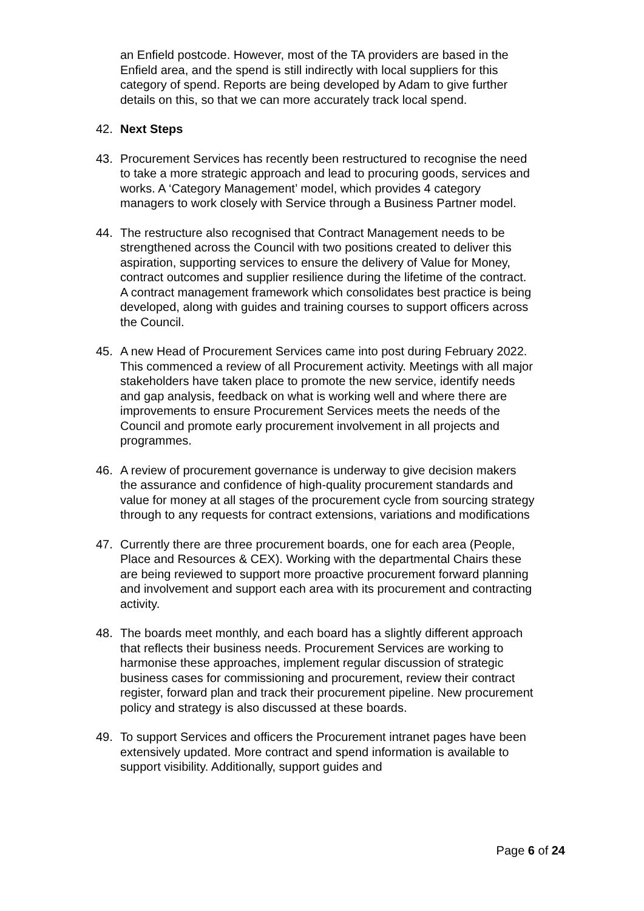an Enfield postcode. However, most of the TA providers are based in the Enfield area, and the spend is still indirectly with local suppliers for this category of spend. Reports are being developed by Adam to give further details on this, so that we can more accurately track local spend.
42. Next Steps
43. Procurement Services has recently been restructured to recognise the need to take a more strategic approach and lead to procuring goods, services and works. A ‘Category Management’ model, which provides 4 category managers to work closely with Service through a Business Partner model.
44. The restructure also recognised that Contract Management needs to be strengthened across the Council with two positions created to deliver this aspiration, supporting services to ensure the delivery of Value for Money, contract outcomes and supplier resilience during the lifetime of the contract. A contract management framework which consolidates best practice is being developed, along with guides and training courses to support officers across the Council.
45. A new Head of Procurement Services came into post during February 2022. This commenced a review of all Procurement activity. Meetings with all major stakeholders have taken place to promote the new service, identify needs and gap analysis, feedback on what is working well and where there are improvements to ensure Procurement Services meets the needs of the Council and promote early procurement involvement in all projects and programmes.
46. A review of procurement governance is underway to give decision makers the assurance and confidence of high-quality procurement standards and value for money at all stages of the procurement cycle from sourcing strategy through to any requests for contract extensions, variations and modifications
47. Currently there are three procurement boards, one for each area (People, Place and Resources & CEX). Working with the departmental Chairs these are being reviewed to support more proactive procurement forward planning and involvement and support each area with its procurement and contracting activity.
48. The boards meet monthly, and each board has a slightly different approach that reflects their business needs. Procurement Services are working to harmonise these approaches, implement regular discussion of strategic business cases for commissioning and procurement, review their contract register, forward plan and track their procurement pipeline. New procurement policy and strategy is also discussed at these boards.
49. To support Services and officers the Procurement intranet pages have been extensively updated. More contract and spend information is available to support visibility. Additionally, support guides and
Page 6 of 24